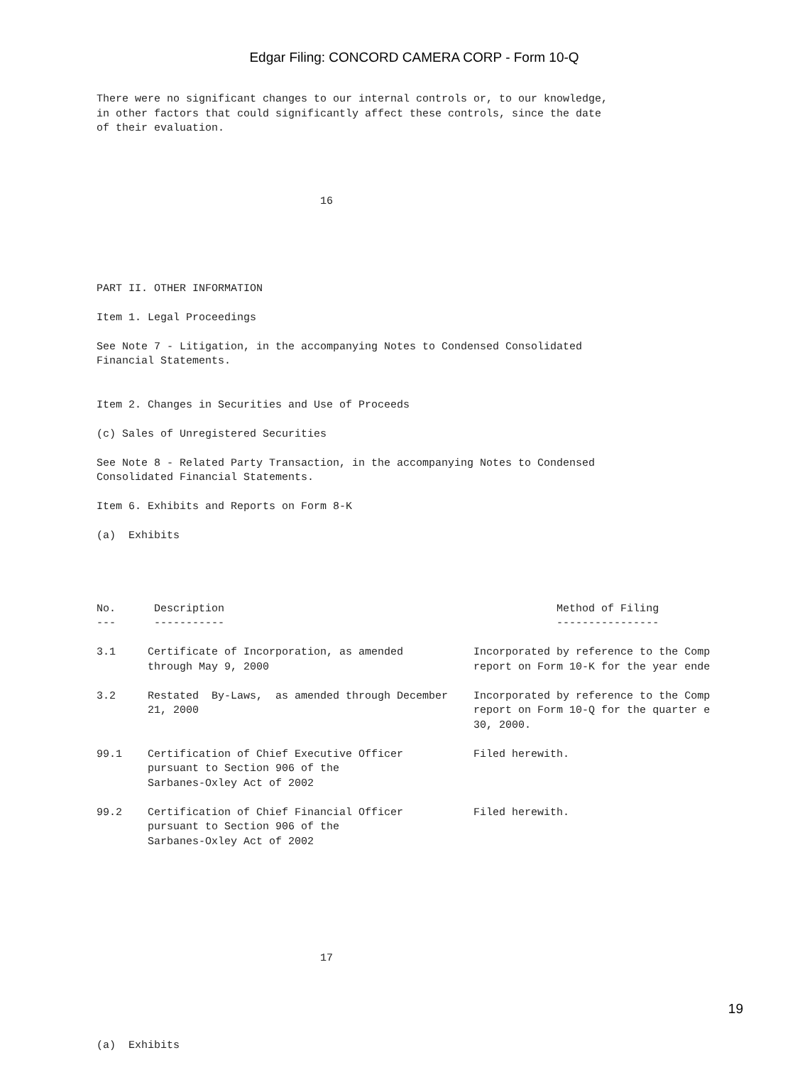Edgar Filing: CONCORD CAMERA CORP - Form 10-Q
There were no significant changes to our internal controls or, to our knowledge,
in other factors that could significantly affect these controls, since the date
of their evaluation.




                                   16





PART II. OTHER INFORMATION

Item 1. Legal Proceedings

See Note 7 - Litigation, in the accompanying Notes to Condensed Consolidated
Financial Statements.


Item 2. Changes in Securities and Use of Proceeds

(c) Sales of Unregistered Securities

See Note 8 - Related Party Transaction, in the accompanying Notes to Condensed
Consolidated Financial Statements.

Item 6. Exhibits and Reports on Form 8-K

(a)  Exhibits




No.      Description                                                    Method of Filing
---      -----------                                                    ----------------

3.1     Certificate of Incorporation, as amended           Incorporated by reference to the Comp
        through May 9, 2000                                report on Form 10-K for the year ende

3.2     Restated  By-Laws,  as amended through December    Incorporated by reference to the Comp
        21, 2000                                           report on Form 10-Q for the quarter e
                                                           30, 2000.

99.1    Certification of Chief Executive Officer           Filed herewith.
        pursuant to Section 906 of the
        Sarbanes-Oxley Act of 2002

99.2    Certification of Chief Financial Officer           Filed herewith.
        pursuant to Section 906 of the
        Sarbanes-Oxley Act of 2002







                                   17





(a)  Exhibits
19